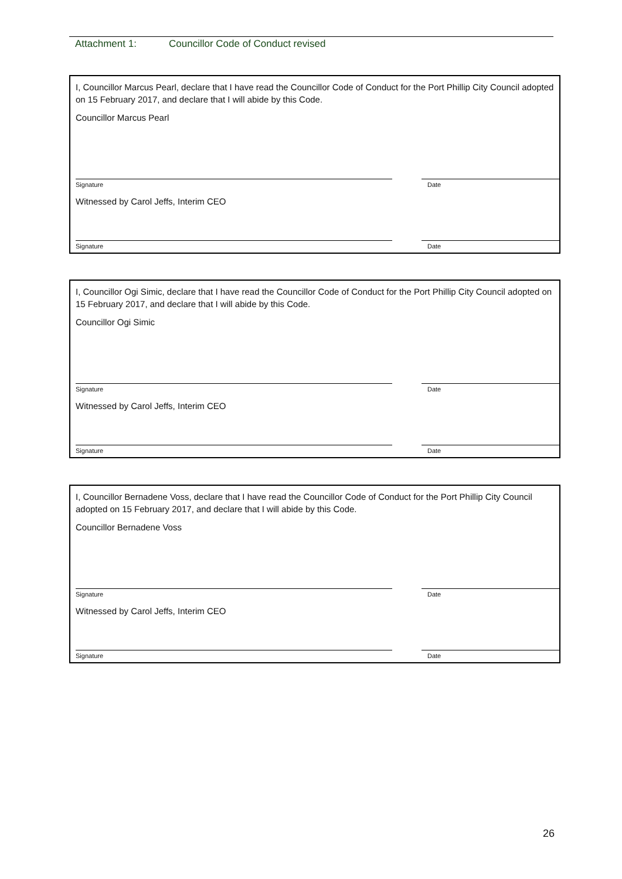Attachment 1: Councillor Code of Conduct revised
I, Councillor Marcus Pearl, declare that I have read the Councillor Code of Conduct for the Port Phillip City Council adopted on 15 February 2017, and declare that I will abide by this Code.
Councillor Marcus Pearl
Signature Date
Witnessed by Carol Jeffs, Interim CEO
Signature Date
I, Councillor Ogi Simic, declare that I have read the Councillor Code of Conduct for the Port Phillip City Council adopted on 15 February 2017, and declare that I will abide by this Code.
Councillor Ogi Simic
Signature Date
Witnessed by Carol Jeffs, Interim CEO
Signature Date
I, Councillor Bernadene Voss, declare that I have read the Councillor Code of Conduct for the Port Phillip City Council adopted on 15 February 2017, and declare that I will abide by this Code.
Councillor Bernadene Voss
Signature Date
Witnessed by Carol Jeffs, Interim CEO
Signature Date
26